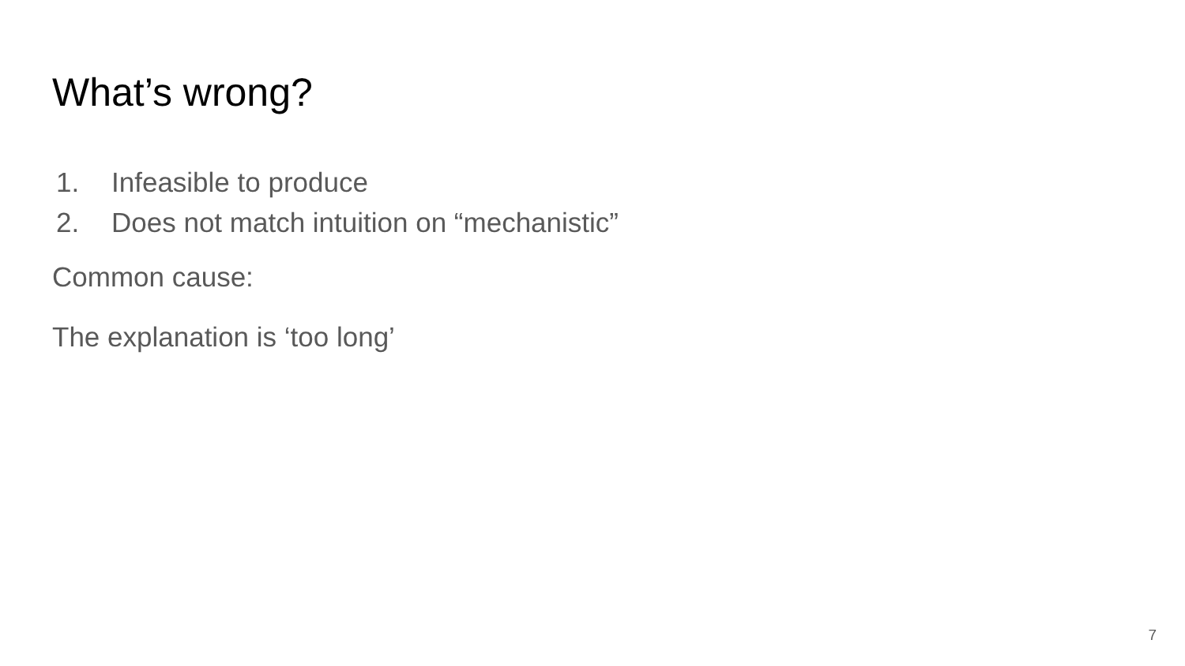What’s wrong?
1. Infeasible to produce
2. Does not match intuition on “mechanistic”
Common cause:
The explanation is ‘too long’
7